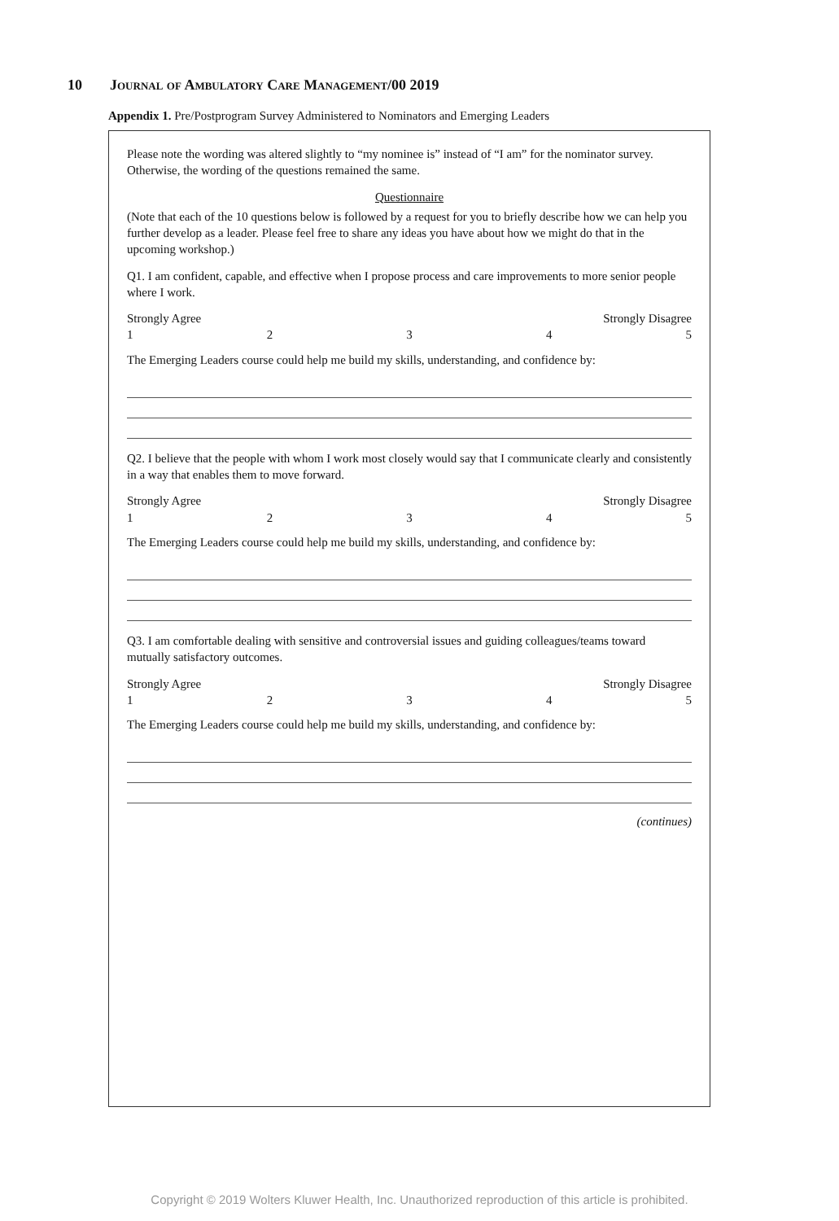10 Journal of Ambulatory Care Management/00 2019
Appendix 1. Pre/Postprogram Survey Administered to Nominators and Emerging Leaders
Please note the wording was altered slightly to “my nominee is” instead of “I am” for the nominator survey. Otherwise, the wording of the questions remained the same.
Questionnaire
(Note that each of the 10 questions below is followed by a request for you to briefly describe how we can help you further develop as a leader. Please feel free to share any ideas you have about how we might do that in the upcoming workshop.)
Q1. I am confident, capable, and effective when I propose process and care improvements to more senior people where I work.
Strongly Agree Strongly Disagree
12345
The Emerging Leaders course could help me build my skills, understanding, and confidence by:
Q2. I believe that the people with whom I work most closely would say that I communicate clearly and consistently in a way that enables them to move forward.
Strongly Agree Strongly Disagree
12345
The Emerging Leaders course could help me build my skills, understanding, and confidence by:
Q3. I am comfortable dealing with sensitive and controversial issues and guiding colleagues/teams toward mutually satisfactory outcomes.
Strongly Agree Strongly Disagree
12345
The Emerging Leaders course could help me build my skills, understanding, and confidence by:
(continues)
Copyright © 2019 Wolters Kluwer Health, Inc. Unauthorized reproduction of this article is prohibited.